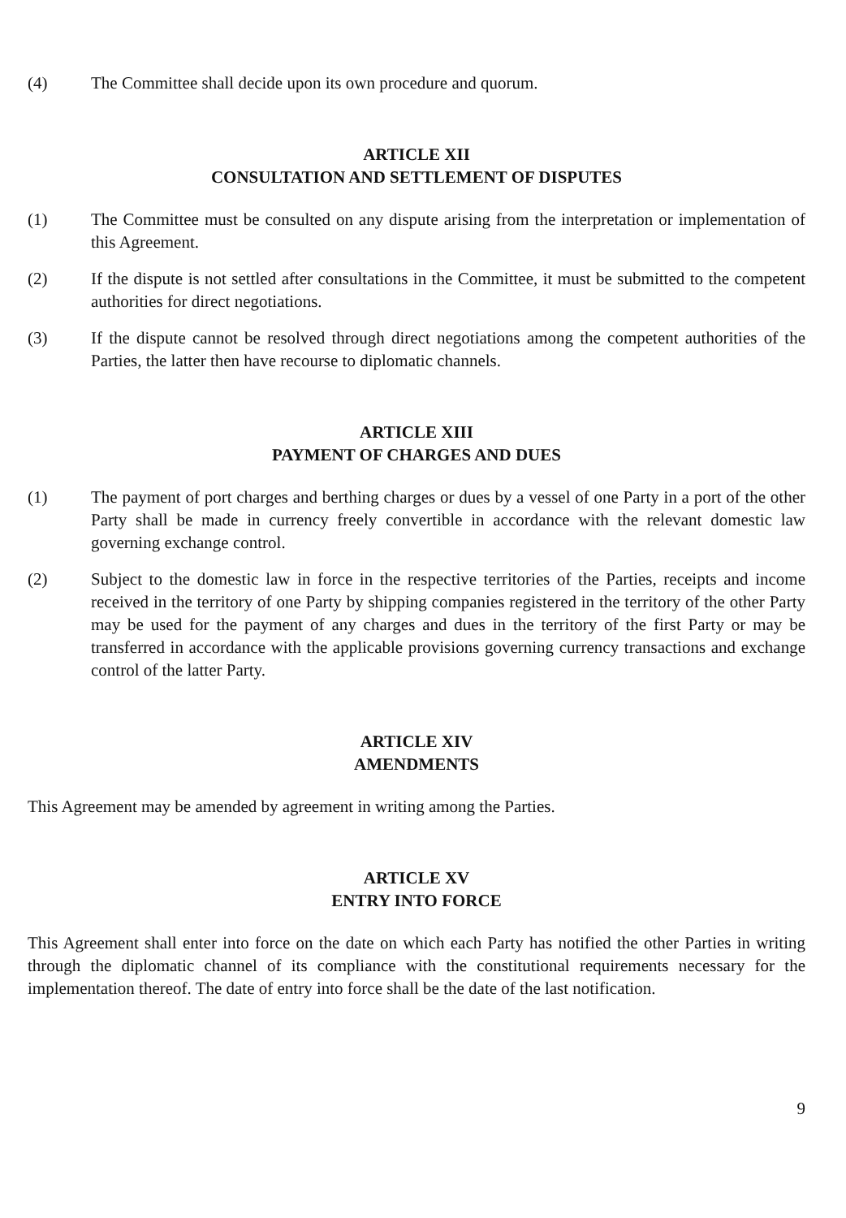(4) The Committee shall decide upon its own procedure and quorum.
ARTICLE XII
CONSULTATION AND SETTLEMENT OF DISPUTES
(1) The Committee must be consulted on any dispute arising from the interpretation or implementation of this Agreement.
(2) If the dispute is not settled after consultations in the Committee, it must be submitted to the competent authorities for direct negotiations.
(3) If the dispute cannot be resolved through direct negotiations among the competent authorities of the Parties, the latter then have recourse to diplomatic channels.
ARTICLE XIII
PAYMENT OF CHARGES AND DUES
(1) The payment of port charges and berthing charges or dues by a vessel of one Party in a port of the other Party shall be made in currency freely convertible in accordance with the relevant domestic law governing exchange control.
(2) Subject to the domestic law in force in the respective territories of the Parties, receipts and income received in the territory of one Party by shipping companies registered in the territory of the other Party may be used for the payment of any charges and dues in the territory of the first Party or may be transferred in accordance with the applicable provisions governing currency transactions and exchange control of the latter Party.
ARTICLE XIV
AMENDMENTS
This Agreement may be amended by agreement in writing among the Parties.
ARTICLE XV
ENTRY INTO FORCE
This Agreement shall enter into force on the date on which each Party has notified the other Parties in writing through the diplomatic channel of its compliance with the constitutional requirements necessary for the implementation thereof. The date of entry into force shall be the date of the last notification.
9